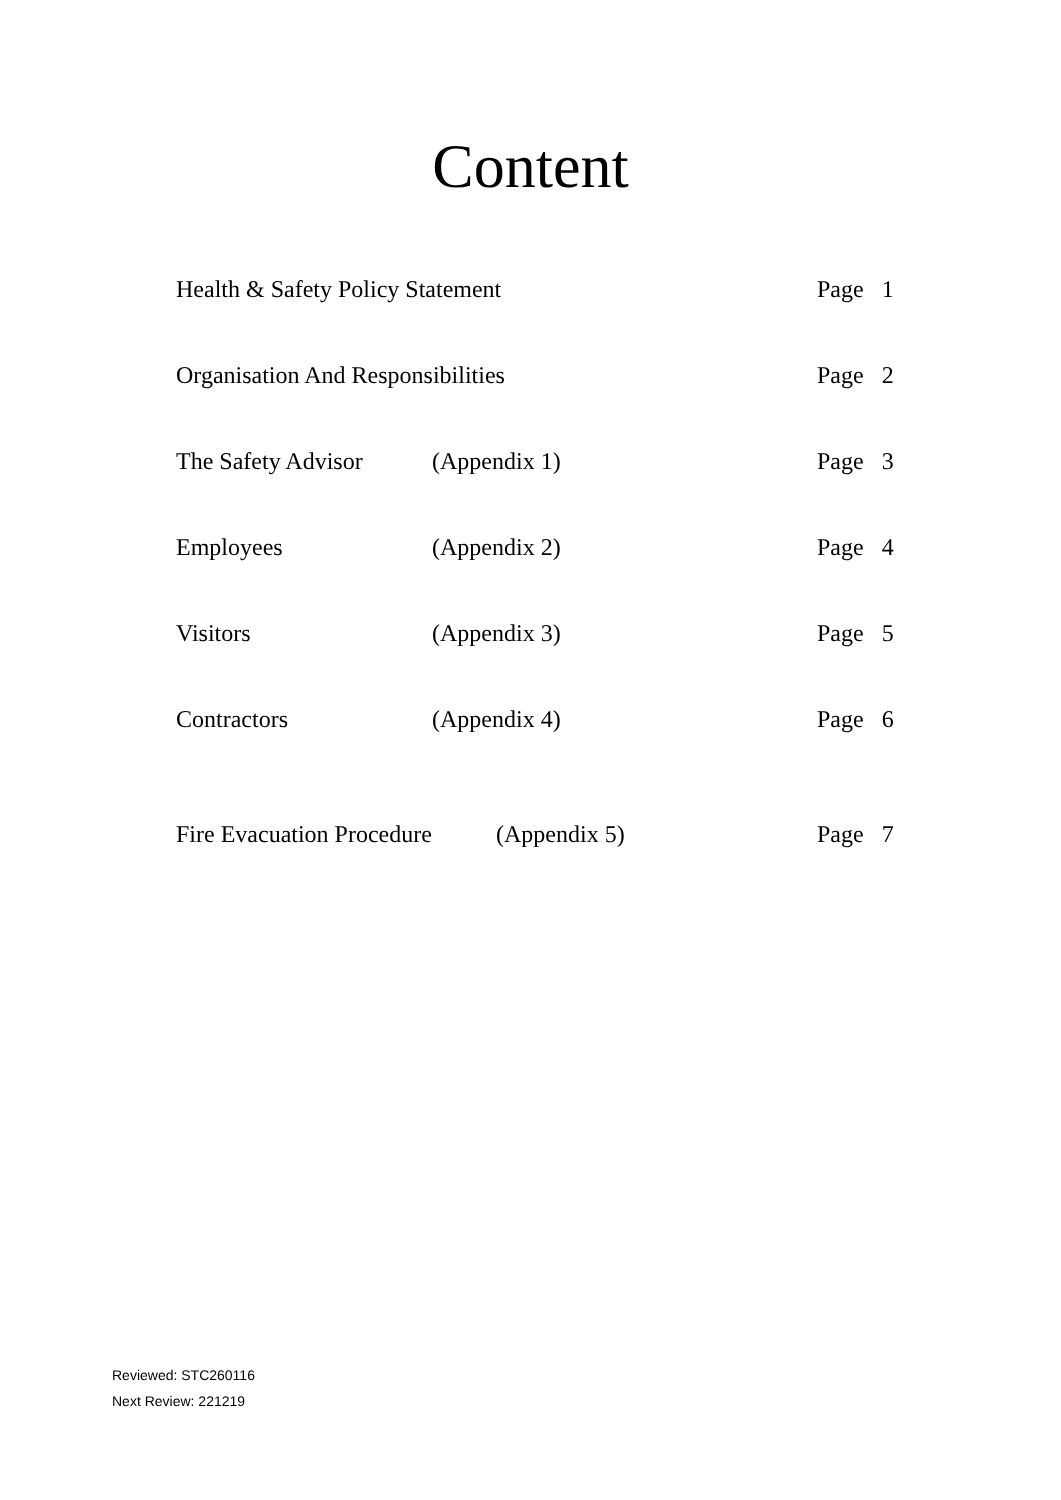Content
Health & Safety Policy Statement Page 1
Organisation And Responsibilities Page 2
The Safety Advisor (Appendix 1) Page 3
Employees (Appendix 2) Page 4
Visitors (Appendix 3) Page 5
Contractors (Appendix 4) Page 6
Fire Evacuation Procedure (Appendix 5) Page 7
Reviewed: STC260116
Next Review: 221219